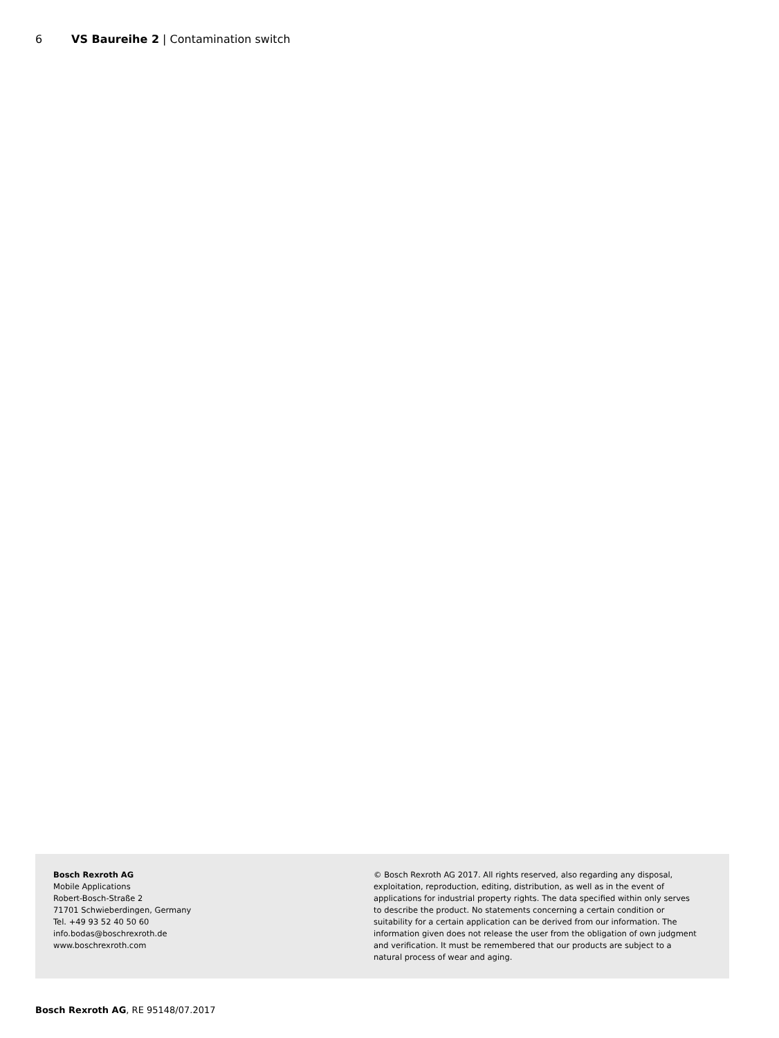6 VS Baureihe 2 | Contamination switch
Bosch Rexroth AG
Mobile Applications
Robert-Bosch-Straße 2
71701 Schwieberdingen, Germany
Tel. +49 93 52 40 50 60
info.bodas@boschrexroth.de
www.boschrexroth.com
© Bosch Rexroth AG 2017. All rights reserved, also regarding any disposal, exploitation, reproduction, editing, distribution, as well as in the event of applications for industrial property rights. The data specified within only serves to describe the product. No statements concerning a certain condition or suitability for a certain application can be derived from our information. The information given does not release the user from the obligation of own judgment and verification. It must be remembered that our products are subject to a natural process of wear and aging.
Bosch Rexroth AG, RE 95148/07.2017